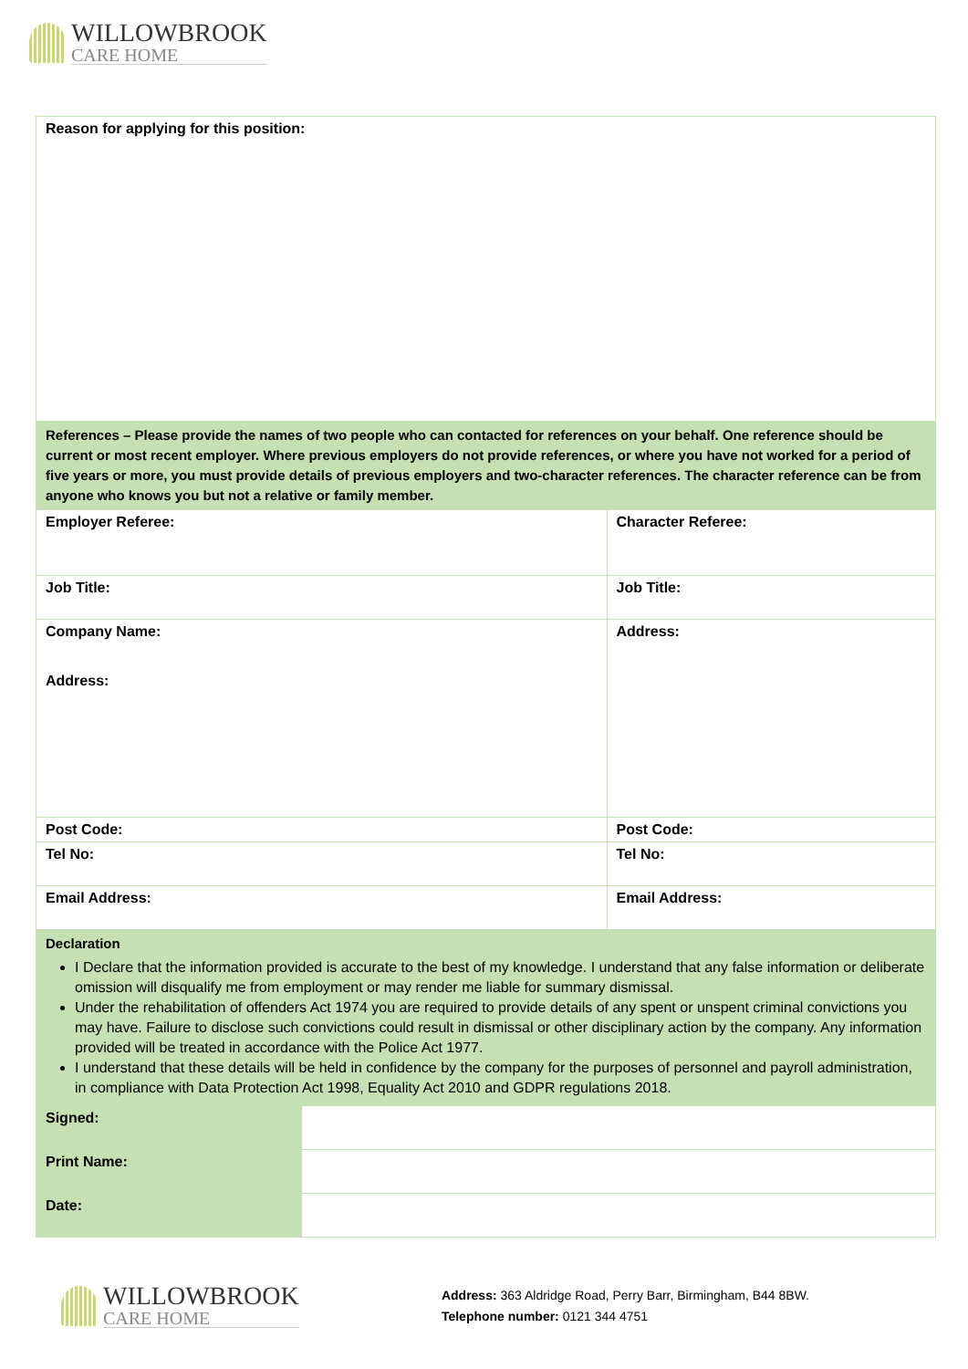WILLOWBROOK
CARE HOME
| Reason for applying for this position: | | |
| References – Please provide the names of two people who can contacted for references on your behalf. One reference should be current or most recent employer. Where previous employers do not provide references, or where you have not worked for a period of five years or more, you must provide details of previous employers and two-character references. The character reference can be from anyone who knows you but not a relative or family member. | | |
| Employer Referee: | | Character Referee: |
| Job Title: | | Job Title: |
| Company Name: Address: | | Address: |
| Post Code: | | Post Code: |
| Tel No: | | Tel No: |
| Email Address: | | Email Address: |
| Declaration I Declare that the information provided is accurate to the best of my knowledge. I understand that any false information or deliberate omission will disqualify me from employment or may render me liable for summary dismissal. Under the rehabilitation of offenders Act 1974 you are required to provide details of any spent or unspent criminal convictions you may have. Failure to disclose such convictions could result in dismissal or other disciplinary action by the company. Any information provided will be treated in accordance with the Police Act 1977. I understand that these details will be held in confidence by the company for the purposes of personnel and payroll administration, in compliance with Data Protection Act 1998, Equality Act 2010 and GDPR regulations 2018. | | |
| Signed: | | |
| Print Name: | | |
| Date: | | |
WILLOWBROOK
CARE HOME
Address: 363 Aldridge Road, Perry Barr, Birmingham, B44 8BW.
Telephone number: 0121 344 4751